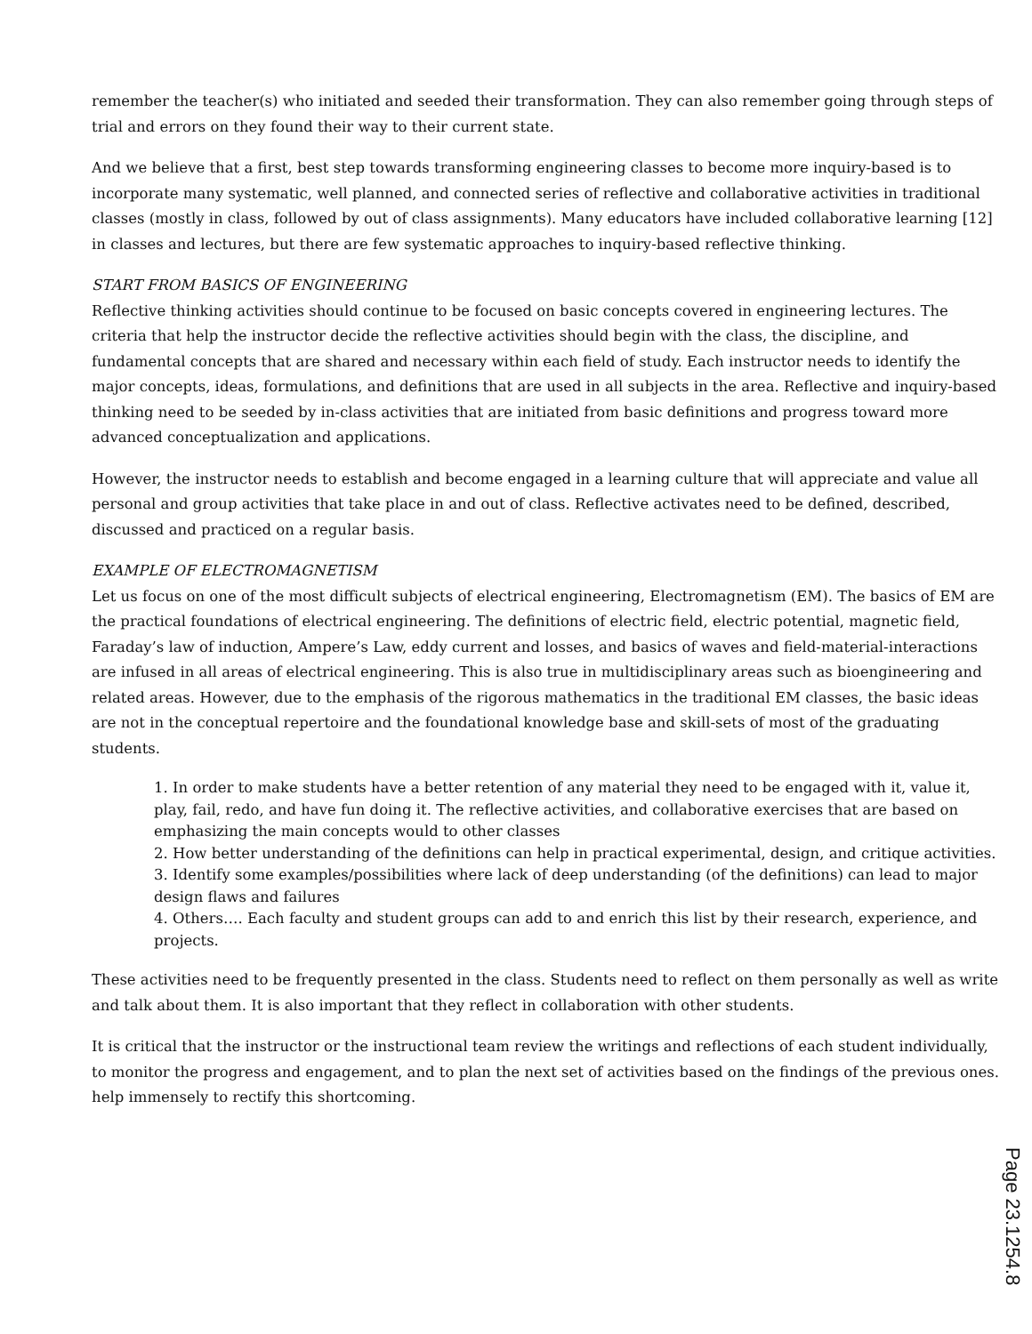remember the teacher(s) who initiated and seeded their transformation. They can also remember going through steps of trial and errors on they found their way to their current state.
And we believe that a first, best step towards transforming engineering classes to become more inquiry-based is to incorporate many systematic, well planned, and connected series of reflective and collaborative activities in traditional classes (mostly in class, followed by out of class assignments). Many educators have included collaborative learning [12] in classes and lectures, but there are few systematic approaches to inquiry-based reflective thinking.
START FROM BASICS OF ENGINEERING
Reflective thinking activities should continue to be focused on basic concepts covered in engineering lectures. The criteria that help the instructor decide the reflective activities should begin with the class, the discipline, and fundamental concepts that are shared and necessary within each field of study. Each instructor needs to identify the major concepts, ideas, formulations, and definitions that are used in all subjects in the area. Reflective and inquiry-based thinking need to be seeded by in-class activities that are initiated from basic definitions and progress toward more advanced conceptualization and applications.
However, the instructor needs to establish and become engaged in a learning culture that will appreciate and value all personal and group activities that take place in and out of class. Reflective activates need to be defined, described, discussed and practiced on a regular basis.
EXAMPLE OF ELECTROMAGNETISM
Let us focus on one of the most difficult subjects of electrical engineering, Electromagnetism (EM). The basics of EM are the practical foundations of electrical engineering. The definitions of electric field, electric potential, magnetic field, Faraday’s law of induction, Ampere’s Law, eddy current and losses, and basics of waves and field-material-interactions are infused in all areas of electrical engineering. This is also true in multidisciplinary areas such as bioengineering and related areas. However, due to the emphasis of the rigorous mathematics in the traditional EM classes, the basic ideas are not in the conceptual repertoire and the foundational knowledge base and skill-sets of most of the graduating students.
1. In order to make students have a better retention of any material they need to be engaged with it, value it, play, fail, redo, and have fun doing it. The reflective activities, and collaborative exercises that are based on emphasizing the main concepts would to other classes
2. How better understanding of the definitions can help in practical experimental, design, and critique activities.
3. Identify some examples/possibilities where lack of deep understanding (of the definitions) can lead to major design flaws and failures
4. Others…. Each faculty and student groups can add to and enrich this list by their research, experience, and projects.
These activities need to be frequently presented in the class. Students need to reflect on them personally as well as write and talk about them. It is also important that they reflect in collaboration with other students.
It is critical that the instructor or the instructional team review the writings and reflections of each student individually, to monitor the progress and engagement, and to plan the next set of activities based on the findings of the previous ones. help immensely to rectify this shortcoming.
Page 23.1254.8